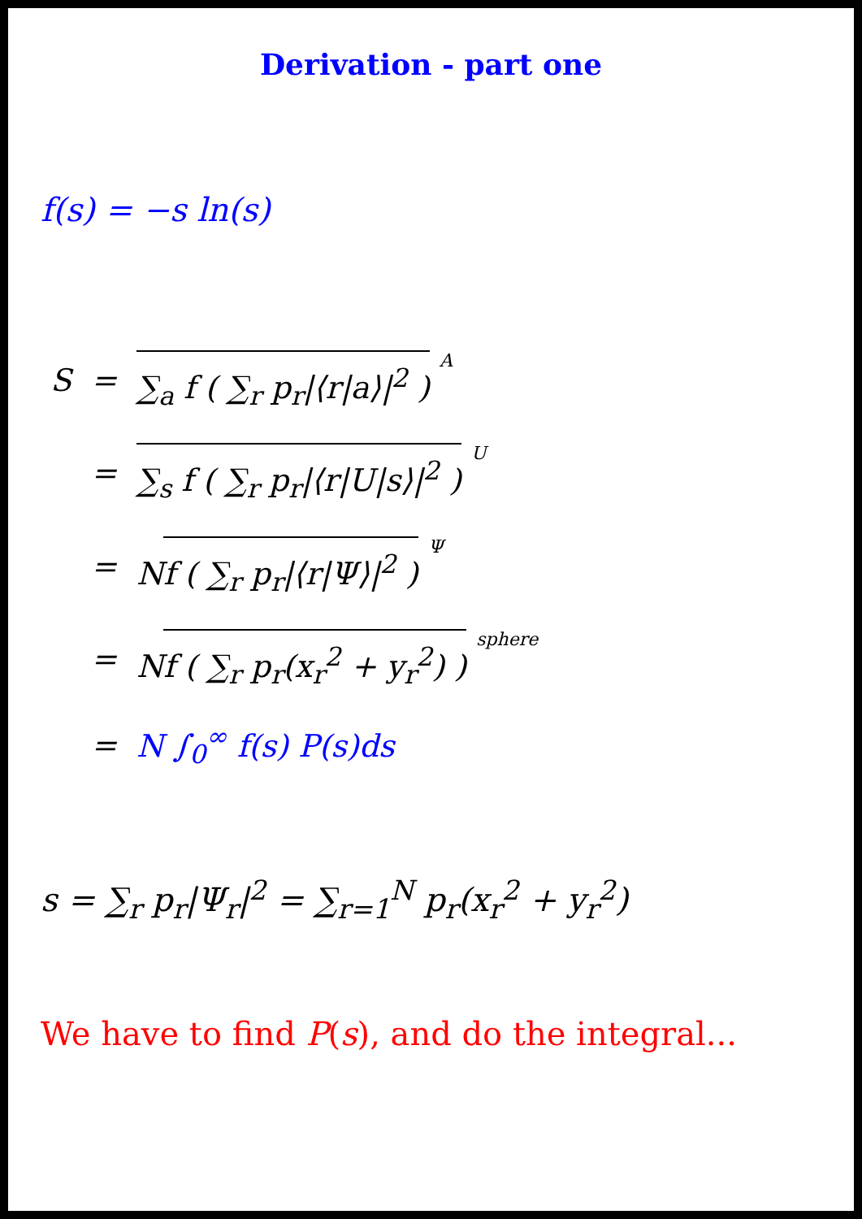Derivation - part one
f(s) = −s ln(s)
| S | = | ∑<sub>a</sub> f ( ∑<sub>r</sub> p<sub>r</sub>/⟨r/a⟩/<sup>2</sup> ) <sup>A</sup> |
| | = | ∑<sub>s</sub> f ( ∑<sub>r</sub> p<sub>r</sub>/⟨r/U/s⟩/<sup>2</sup> ) <sup>U</sup> |
| | = | N f ( ∑<sub>r</sub> p<sub>r</sub>/⟨r/Ψ⟩/<sup>2</sup> ) <sup>Ψ</sup> |
| | = | N f ( ∑<sub>r</sub> p<sub>r</sub>(x<sub>r</sub><sup>2</sup> + y<sub>r</sub><sup>2</sup>) ) <sup>sphere</sup> |
| | = | N ∫<sub>0</sub><sup>∞</sup> f(s) P(s)ds |
s = ∑<sub>r</sub> p<sub>r</sub>|Ψ<sub>r</sub>|<sup>2</sup> = ∑<sub>r=1</sub><sup>N</sup> p<sub>r</sub>(x<sub>r</sub><sup>2</sup> + y<sub>r</sub><sup>2</sup>)
We have to find P(s), and do the integral...